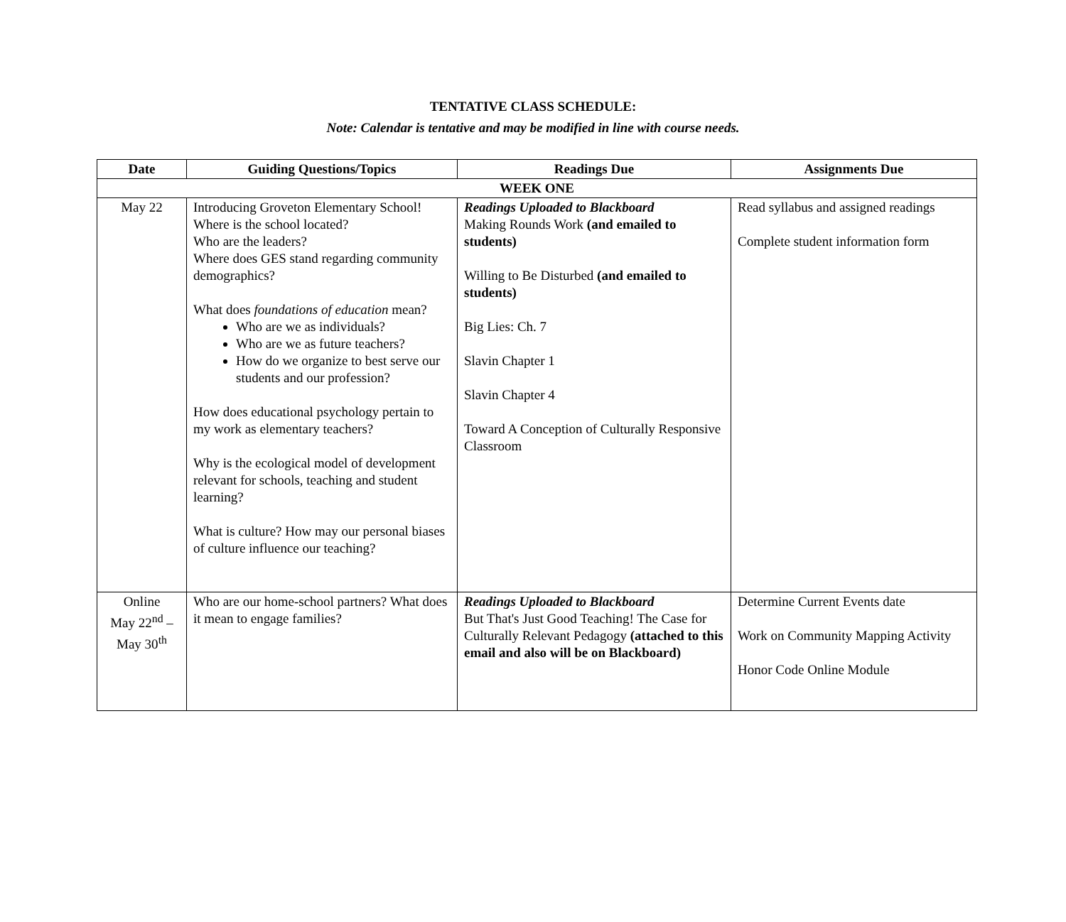TENTATIVE CLASS SCHEDULE:
Note: Calendar is tentative and may be modified in line with course needs.
| Date | Guiding Questions/Topics | Readings Due | Assignments Due |
| --- | --- | --- | --- |
| WEEK ONE | | | |
| May 22 | Introducing Groveton Elementary School! Where is the school located? Who are the leaders? Where does GES stand regarding community demographics? What does foundations of education mean? Who are we as individuals? Who are we as future teachers? How do we organize to best serve our students and our profession? How does educational psychology pertain to my work as elementary teachers? Why is the ecological model of development relevant for schools, teaching and student learning? What is culture? How may our personal biases of culture influence our teaching? | Readings Uploaded to Blackboard Making Rounds Work (and emailed to students) Willing to Be Disturbed (and emailed to students) Big Lies: Ch. 7 Slavin Chapter 1 Slavin Chapter 4 Toward A Conception of Culturally Responsive Classroom | Read syllabus and assigned readings Complete student information form |
| Online May 22<sup>nd</sup> – May 30<sup>th</sup> | Who are our home-school partners? What does it mean to engage families? | Readings Uploaded to Blackboard But That's Just Good Teaching! The Case for Culturally Relevant Pedagogy (attached to this email and also will be on Blackboard) | Determine Current Events date Work on Community Mapping Activity Honor Code Online Module |